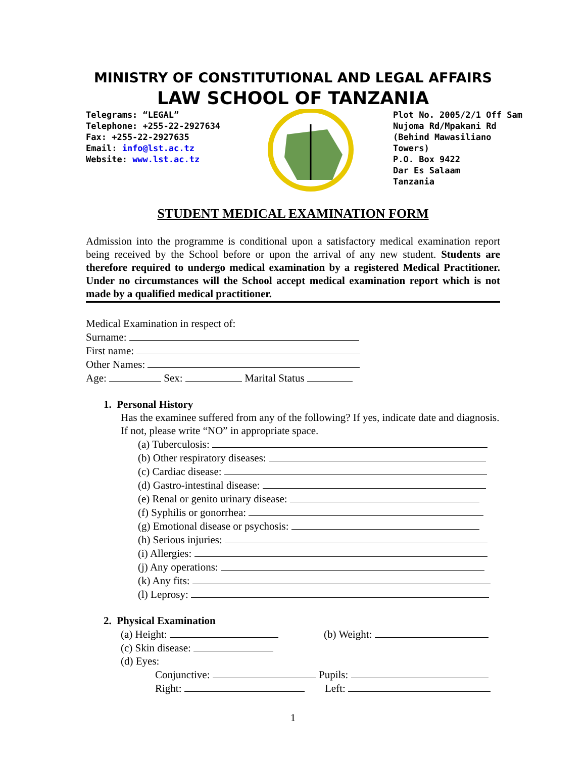MINISTRY OF CONSTITUTIONAL AND LEGAL AFFAIRS
LAW SCHOOL OF TANZANIA
Telegrams: “LEGAL”
Telephone: +255-22-2927634
Fax: +255-22-2927635
Email: info@lst.ac.tz
Website: www.lst.ac.tz
Plot No. 2005/2/1 Off Sam
Nujoma Rd/Mpakani Rd
(Behind Mawasiliano
Towers)
P.O. Box 9422
Dar Es Salaam
Tanzania
STUDENT MEDICAL EXAMINATION FORM
Admission into the programme is conditional upon a satisfactory medical examination report being received by the School before or upon the arrival of any new student. Students are therefore required to undergo medical examination by a registered Medical Practitioner. Under no circumstances will the School accept medical examination report which is not made by a qualified medical practitioner.
Medical Examination in respect of:
Surname:
First name:
Other Names:
Age: Sex: Marital Status
1. Personal History
Has the examinee suffered from any of the following? If yes, indicate date and diagnosis. If not, please write “NO” in appropriate space.
(a) Tuberculosis:
(b) Other respiratory diseases:
(c) Cardiac disease:
(d) Gastro-intestinal disease:
(e) Renal or genito urinary disease:
(f) Syphilis or gonorrhea:
(g) Emotional disease or psychosis:
(h) Serious injuries:
(i) Allergies:
(j) Any operations:
(k) Any fits:
(l) Leprosy:
2. Physical Examination
(a) Height: (b) Weight:
(c) Skin disease:
(d) Eyes:
Conjunctive: Pupils:
Right: Left:
1